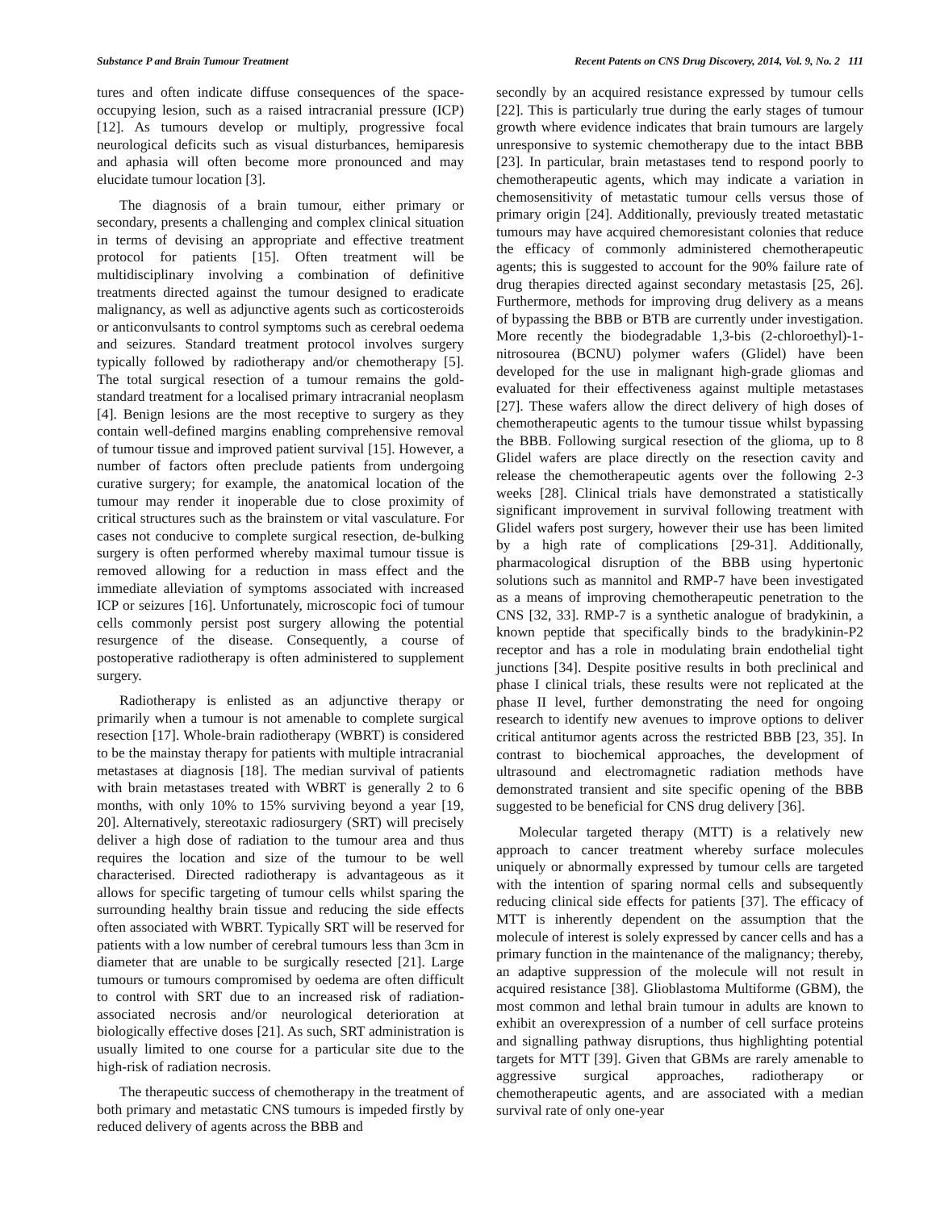Substance P and Brain Tumour Treatment Recent Patents on CNS Drug Discovery, 2014, Vol. 9, No. 2 111
tures and often indicate diffuse consequences of the space-occupying lesion, such as a raised intracranial pressure (ICP) [12]. As tumours develop or multiply, progressive focal neurological deficits such as visual disturbances, hemiparesis and aphasia will often become more pronounced and may elucidate tumour location [3].
The diagnosis of a brain tumour, either primary or secondary, presents a challenging and complex clinical situation in terms of devising an appropriate and effective treatment protocol for patients [15]. Often treatment will be multidisciplinary involving a combination of definitive treatments directed against the tumour designed to eradicate malignancy, as well as adjunctive agents such as corticosteroids or anticonvulsants to control symptoms such as cerebral oedema and seizures. Standard treatment protocol involves surgery typically followed by radiotherapy and/or chemotherapy [5]. The total surgical resection of a tumour remains the gold-standard treatment for a localised primary intracranial neoplasm [4]. Benign lesions are the most receptive to surgery as they contain well-defined margins enabling comprehensive removal of tumour tissue and improved patient survival [15]. However, a number of factors often preclude patients from undergoing curative surgery; for example, the anatomical location of the tumour may render it inoperable due to close proximity of critical structures such as the brainstem or vital vasculature. For cases not conducive to complete surgical resection, de-bulking surgery is often performed whereby maximal tumour tissue is removed allowing for a reduction in mass effect and the immediate alleviation of symptoms associated with increased ICP or seizures [16]. Unfortunately, microscopic foci of tumour cells commonly persist post surgery allowing the potential resurgence of the disease. Consequently, a course of postoperative radiotherapy is often administered to supplement surgery.
Radiotherapy is enlisted as an adjunctive therapy or primarily when a tumour is not amenable to complete surgical resection [17]. Whole-brain radiotherapy (WBRT) is considered to be the mainstay therapy for patients with multiple intracranial metastases at diagnosis [18]. The median survival of patients with brain metastases treated with WBRT is generally 2 to 6 months, with only 10% to 15% surviving beyond a year [19, 20]. Alternatively, stereotaxic radiosurgery (SRT) will precisely deliver a high dose of radiation to the tumour area and thus requires the location and size of the tumour to be well characterised. Directed radiotherapy is advantageous as it allows for specific targeting of tumour cells whilst sparing the surrounding healthy brain tissue and reducing the side effects often associated with WBRT. Typically SRT will be reserved for patients with a low number of cerebral tumours less than 3cm in diameter that are unable to be surgically resected [21]. Large tumours or tumours compromised by oedema are often difficult to control with SRT due to an increased risk of radiation-associated necrosis and/or neurological deterioration at biologically effective doses [21]. As such, SRT administration is usually limited to one course for a particular site due to the high-risk of radiation necrosis.
The therapeutic success of chemotherapy in the treatment of both primary and metastatic CNS tumours is impeded firstly by reduced delivery of agents across the BBB and
secondly by an acquired resistance expressed by tumour cells [22]. This is particularly true during the early stages of tumour growth where evidence indicates that brain tumours are largely unresponsive to systemic chemotherapy due to the intact BBB [23]. In particular, brain metastases tend to respond poorly to chemotherapeutic agents, which may indicate a variation in chemosensitivity of metastatic tumour cells versus those of primary origin [24]. Additionally, previously treated metastatic tumours may have acquired chemoresistant colonies that reduce the efficacy of commonly administered chemotherapeutic agents; this is suggested to account for the 90% failure rate of drug therapies directed against secondary metastasis [25, 26]. Furthermore, methods for improving drug delivery as a means of bypassing the BBB or BTB are currently under investigation. More recently the biodegradable 1,3-bis (2-chloroethyl)-1-nitrosourea (BCNU) polymer wafers (Glidel) have been developed for the use in malignant high-grade gliomas and evaluated for their effectiveness against multiple metastases [27]. These wafers allow the direct delivery of high doses of chemotherapeutic agents to the tumour tissue whilst bypassing the BBB. Following surgical resection of the glioma, up to 8 Glidel wafers are place directly on the resection cavity and release the chemotherapeutic agents over the following 2-3 weeks [28]. Clinical trials have demonstrated a statistically significant improvement in survival following treatment with Glidel wafers post surgery, however their use has been limited by a high rate of complications [29-31]. Additionally, pharmacological disruption of the BBB using hypertonic solutions such as mannitol and RMP-7 have been investigated as a means of improving chemotherapeutic penetration to the CNS [32, 33]. RMP-7 is a synthetic analogue of bradykinin, a known peptide that specifically binds to the bradykinin-P2 receptor and has a role in modulating brain endothelial tight junctions [34]. Despite positive results in both preclinical and phase I clinical trials, these results were not replicated at the phase II level, further demonstrating the need for ongoing research to identify new avenues to improve options to deliver critical antitumor agents across the restricted BBB [23, 35]. In contrast to biochemical approaches, the development of ultrasound and electromagnetic radiation methods have demonstrated transient and site specific opening of the BBB suggested to be beneficial for CNS drug delivery [36].
Molecular targeted therapy (MTT) is a relatively new approach to cancer treatment whereby surface molecules uniquely or abnormally expressed by tumour cells are targeted with the intention of sparing normal cells and subsequently reducing clinical side effects for patients [37]. The efficacy of MTT is inherently dependent on the assumption that the molecule of interest is solely expressed by cancer cells and has a primary function in the maintenance of the malignancy; thereby, an adaptive suppression of the molecule will not result in acquired resistance [38]. Glioblastoma Multiforme (GBM), the most common and lethal brain tumour in adults are known to exhibit an overexpression of a number of cell surface proteins and signalling pathway disruptions, thus highlighting potential targets for MTT [39]. Given that GBMs are rarely amenable to aggressive surgical approaches, radiotherapy or chemotherapeutic agents, and are associated with a median survival rate of only one-year